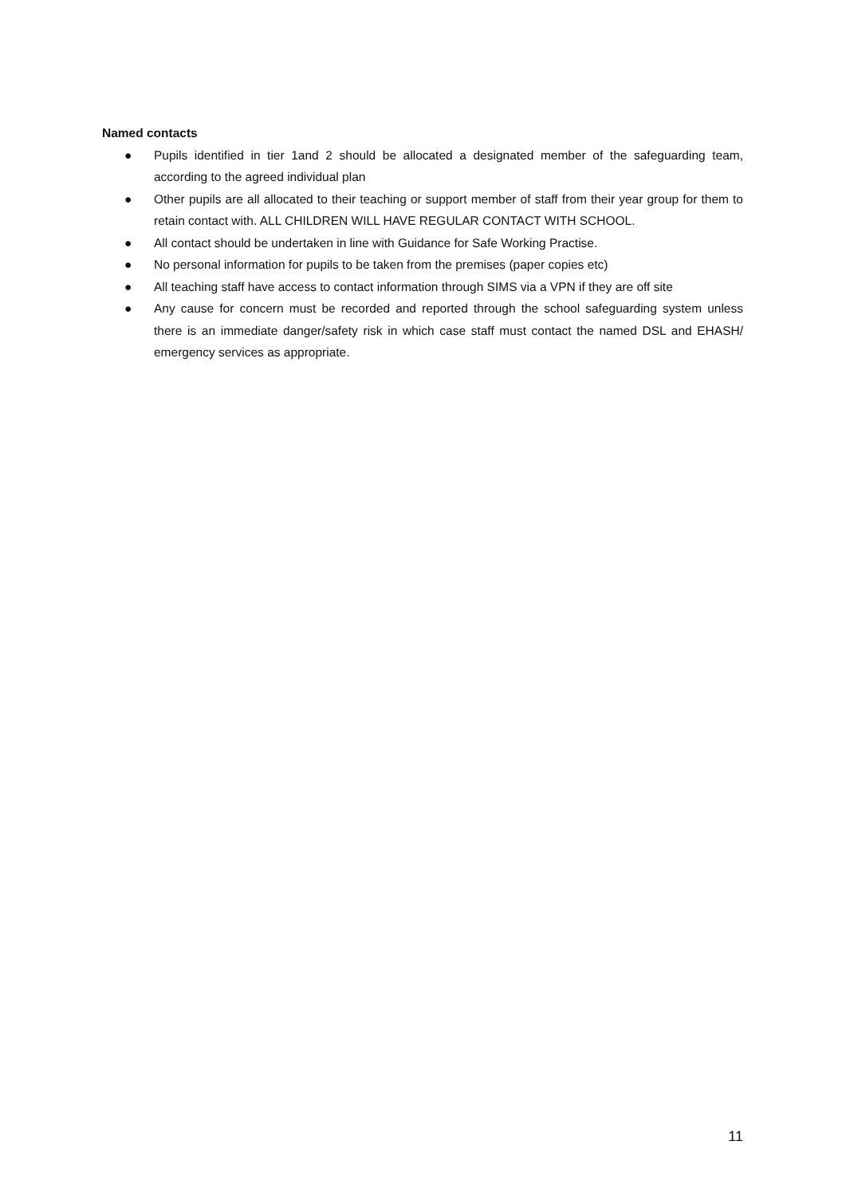Named contacts
● Pupils identified in tier 1and 2 should be allocated a designated member of the safeguarding team, according to the agreed individual plan
● Other pupils are all allocated to their teaching or support member of staff from their year group for them to retain contact with. ALL CHILDREN WILL HAVE REGULAR CONTACT WITH SCHOOL.
● All contact should be undertaken in line with Guidance for Safe Working Practise.
● No personal information for pupils to be taken from the premises (paper copies etc)
● All teaching staff have access to contact information through SIMS via a VPN if they are off site
● Any cause for concern must be recorded and reported through the school safeguarding system unless there is an immediate danger/safety risk in which case staff must contact the named DSL and EHASH/ emergency services as appropriate.
11